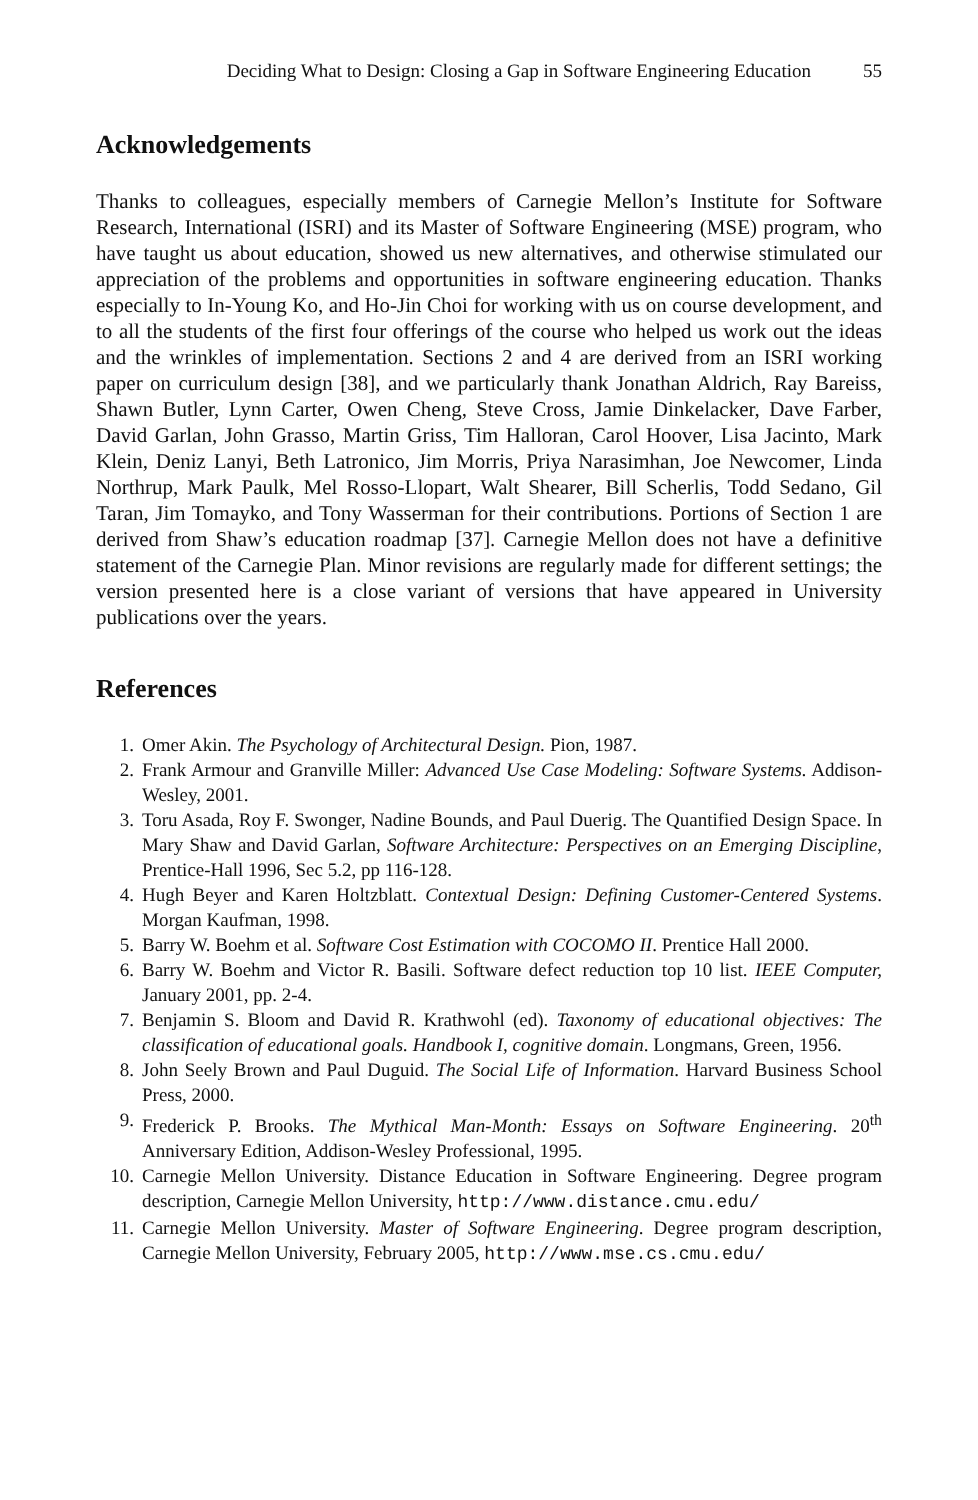Deciding What to Design: Closing a Gap in Software Engineering Education 55
Acknowledgements
Thanks to colleagues, especially members of Carnegie Mellon’s Institute for Software Research, International (ISRI) and its Master of Software Engineering (MSE) program, who have taught us about education, showed us new alternatives, and otherwise stimulated our appreciation of the problems and opportunities in software engineering education. Thanks especially to In-Young Ko, and Ho-Jin Choi for working with us on course development, and to all the students of the first four offerings of the course who helped us work out the ideas and the wrinkles of implementation. Sections 2 and 4 are derived from an ISRI working paper on curriculum design [38], and we particularly thank Jonathan Aldrich, Ray Bareiss, Shawn Butler, Lynn Carter, Owen Cheng, Steve Cross, Jamie Dinkelacker, Dave Farber, David Garlan, John Grasso, Martin Griss, Tim Halloran, Carol Hoover, Lisa Jacinto, Mark Klein, Deniz Lanyi, Beth Latronico, Jim Morris, Priya Narasimhan, Joe Newcomer, Linda Northrup, Mark Paulk, Mel Rosso-Llopart, Walt Shearer, Bill Scherlis, Todd Sedano, Gil Taran, Jim Tomayko, and Tony Wasserman for their contributions. Portions of Section 1 are derived from Shaw’s education roadmap [37]. Carnegie Mellon does not have a definitive statement of the Carnegie Plan. Minor revisions are regularly made for different settings; the version presented here is a close variant of versions that have appeared in University publications over the years.
References
1. Omer Akin. The Psychology of Architectural Design. Pion, 1987.
2. Frank Armour and Granville Miller: Advanced Use Case Modeling: Software Systems. Addison-Wesley, 2001.
3. Toru Asada, Roy F. Swonger, Nadine Bounds, and Paul Duerig. The Quantified Design Space. In Mary Shaw and David Garlan, Software Architecture: Perspectives on an Emerging Discipline, Prentice-Hall 1996, Sec 5.2, pp 116-128.
4. Hugh Beyer and Karen Holtzblatt. Contextual Design: Defining Customer-Centered Systems. Morgan Kaufman, 1998.
5. Barry W. Boehm et al. Software Cost Estimation with COCOMO II. Prentice Hall 2000.
6. Barry W. Boehm and Victor R. Basili. Software defect reduction top 10 list. IEEE Computer, January 2001, pp. 2-4.
7. Benjamin S. Bloom and David R. Krathwohl (ed). Taxonomy of educational objectives: The classification of educational goals. Handbook I, cognitive domain. Longmans, Green, 1956.
8. John Seely Brown and Paul Duguid. The Social Life of Information. Harvard Business School Press, 2000.
9. Frederick P. Brooks. The Mythical Man-Month: Essays on Software Engineering. 20<sup>th</sup> Anniversary Edition, Addison-Wesley Professional, 1995.
10. Carnegie Mellon University. Distance Education in Software Engineering. Degree program description, Carnegie Mellon University, http://www.distance.cmu.edu/
11. Carnegie Mellon University. Master of Software Engineering. Degree program description, Carnegie Mellon University, February 2005, http://www.mse.cs.cmu.edu/